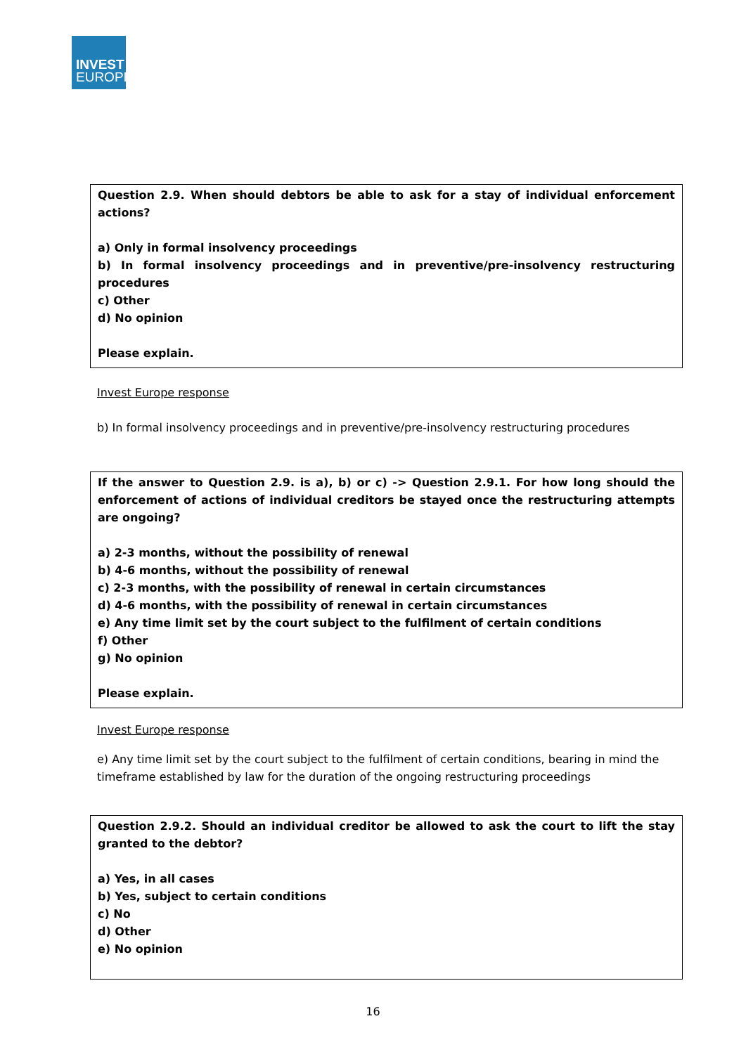INVEST
EUROPE
Question 2.9. When should debtors be able to ask for a stay of individual enforcement actions?
a) Only in formal insolvency proceedings
b) In formal insolvency proceedings and in preventive/pre-insolvency restructuring procedures
c) Other
d) No opinion
Please explain.
Invest Europe response
b) In formal insolvency proceedings and in preventive/pre-insolvency restructuring procedures
If the answer to Question 2.9. is a), b) or c) -> Question 2.9.1. For how long should the enforcement of actions of individual creditors be stayed once the restructuring attempts are ongoing?
a) 2-3 months, without the possibility of renewal
b) 4-6 months, without the possibility of renewal
c) 2-3 months, with the possibility of renewal in certain circumstances
d) 4-6 months, with the possibility of renewal in certain circumstances
e) Any time limit set by the court subject to the fulfilment of certain conditions
f) Other
g) No opinion
Please explain.
Invest Europe response
e) Any time limit set by the court subject to the fulfilment of certain conditions, bearing in mind the timeframe established by law for the duration of the ongoing restructuring proceedings
Question 2.9.2. Should an individual creditor be allowed to ask the court to lift the stay granted to the debtor?
a) Yes, in all cases
b) Yes, subject to certain conditions
c) No
d) Other
e) No opinion
16